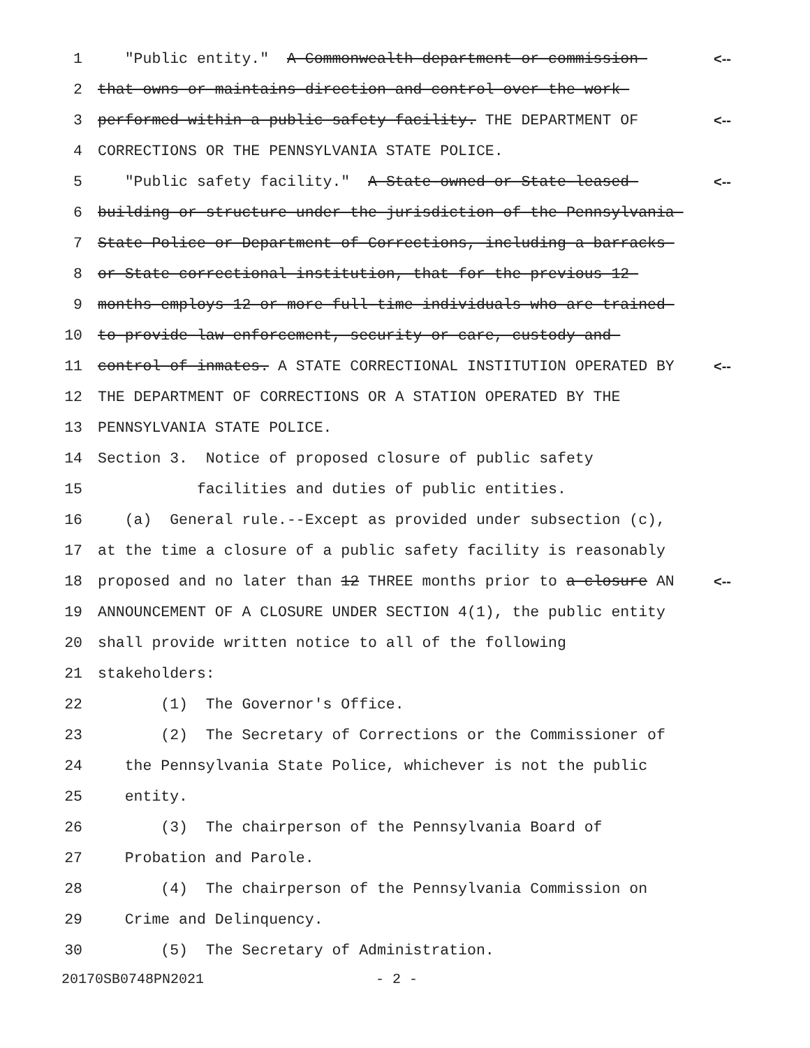1 "Public entity." A Commonwealth department or commission <--
2 that owns or maintains direction and control over the work
3 performed within a public safety facility. THE DEPARTMENT OF <--
4 CORRECTIONS OR THE PENNSYLVANIA STATE POLICE.
5 "Public safety facility." A State-owned or State-leased <--
6 building or structure under the jurisdiction of the Pennsylvania
7 State Police or Department of Corrections, including a barracks
8 or State correctional institution, that for the previous 12
9 months employs 12 or more full-time individuals who are trained
10 to provide law enforcement, security or care, custody and
11 control of inmates. A STATE CORRECTIONAL INSTITUTION OPERATED BY <--
12 THE DEPARTMENT OF CORRECTIONS OR A STATION OPERATED BY THE
13 PENNSYLVANIA STATE POLICE.
14 Section 3. Notice of proposed closure of public safety
15 facilities and duties of public entities.
16 (a) General rule.--Except as provided under subsection (c),
17 at the time a closure of a public safety facility is reasonably
18 proposed and no later than 12 THREE months prior to a closure AN <--
19 ANNOUNCEMENT OF A CLOSURE UNDER SECTION 4(1), the public entity
20 shall provide written notice to all of the following
21 stakeholders:
22 (1) The Governor's Office.
23 (2) The Secretary of Corrections or the Commissioner of
24 the Pennsylvania State Police, whichever is not the public
25 entity.
26 (3) The chairperson of the Pennsylvania Board of
27 Probation and Parole.
28 (4) The chairperson of the Pennsylvania Commission on
29 Crime and Delinquency.
30 (5) The Secretary of Administration.
20170SB0748PN2021 - 2 -